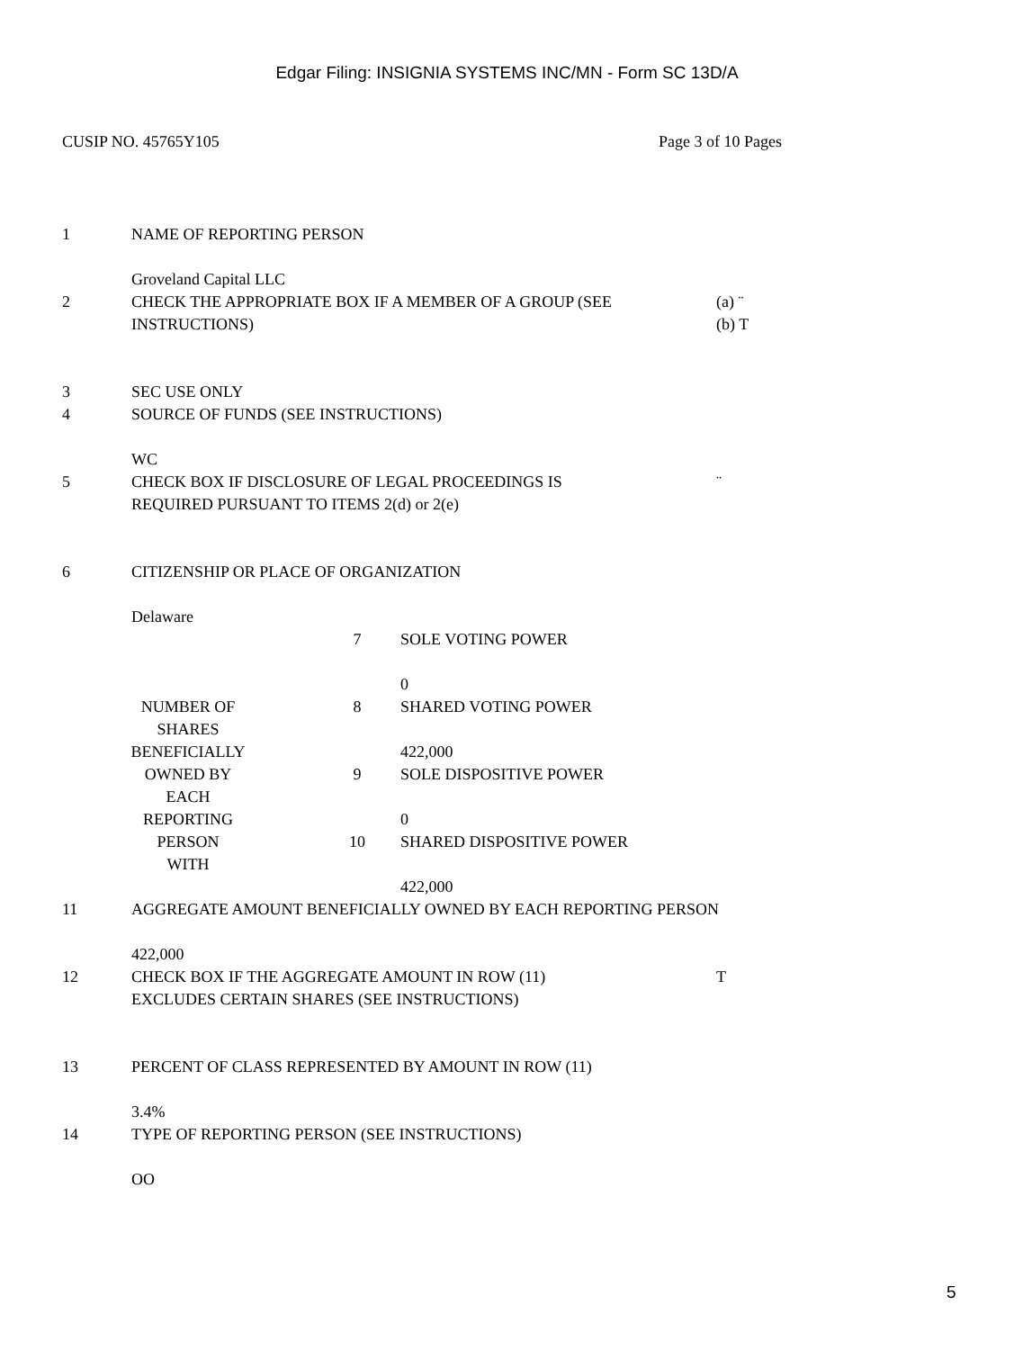Edgar Filing: INSIGNIA SYSTEMS INC/MN - Form SC 13D/A
CUSIP NO. 45765Y105 Page 3 of 10 Pages
| 1 | NAME OF REPORTING PERSON Groveland Capital LLC | |
| 2 | CHECK THE APPROPRIATE BOX IF A MEMBER OF A GROUP (SEE INSTRUCTIONS) | (a) ¨ (b) T |
| 3 | SEC USE ONLY | |
| 4 | SOURCE OF FUNDS (SEE INSTRUCTIONS) WC | |
| 5 | CHECK BOX IF DISCLOSURE OF LEGAL PROCEEDINGS IS REQUIRED PURSUANT TO ITEMS 2(d) or 2(e) | ¨ |
| 6 | CITIZENSHIP OR PLACE OF ORGANIZATION Delaware | |
| / NUMBER OF SHARES BENEFICIALLY OWNED BY EACH REPORTING PERSON WITH / 7 / SOLE VOTING POWER 0 / / / 8 / SHARED VOTING POWER 422,000 / / / 9 / SOLE DISPOSITIVE POWER 0 / / / 10 / SHARED DISPOSITIVE POWER 422,000 / | | |
| 11 | AGGREGATE AMOUNT BENEFICIALLY OWNED BY EACH REPORTING PERSON 422,000 | |
| 12 | CHECK BOX IF THE AGGREGATE AMOUNT IN ROW (11) EXCLUDES CERTAIN SHARES (SEE INSTRUCTIONS) | T |
| 13 | PERCENT OF CLASS REPRESENTED BY AMOUNT IN ROW (11) 3.4% | |
| 14 | TYPE OF REPORTING PERSON (SEE INSTRUCTIONS) OO | |
5